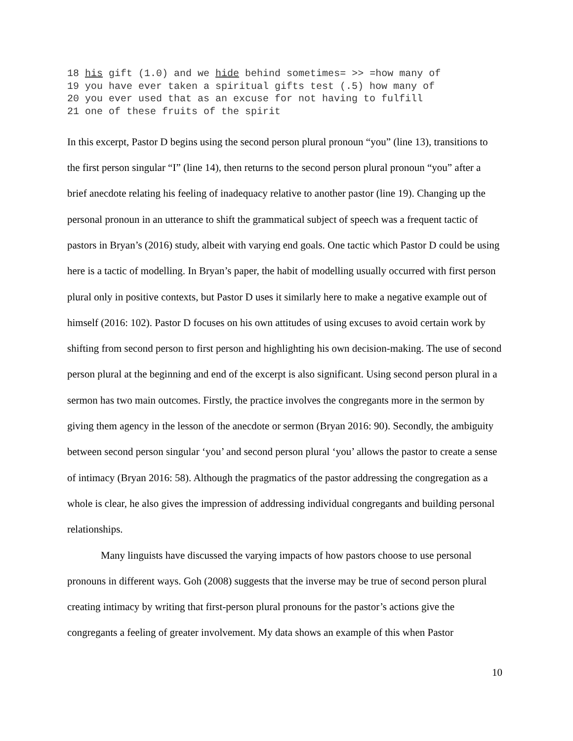18 his gift (1.0) and we hide behind sometimes= >> =how many of 19 you have ever taken a spiritual gifts test (.5) how many of 20 you ever used that as an excuse for not having to fulfill 21 one of these fruits of the spirit
In this excerpt, Pastor D begins using the second person plural pronoun “you” (line 13), transitions to the first person singular “I” (line 14), then returns to the second person plural pronoun “you” after a brief anecdote relating his feeling of inadequacy relative to another pastor (line 19). Changing up the personal pronoun in an utterance to shift the grammatical subject of speech was a frequent tactic of pastors in Bryan’s (2016) study, albeit with varying end goals. One tactic which Pastor D could be using here is a tactic of modelling. In Bryan’s paper, the habit of modelling usually occurred with first person plural only in positive contexts, but Pastor D uses it similarly here to make a negative example out of himself (2016: 102). Pastor D focuses on his own attitudes of using excuses to avoid certain work by shifting from second person to first person and highlighting his own decision-making. The use of second person plural at the beginning and end of the excerpt is also significant. Using second person plural in a sermon has two main outcomes. Firstly, the practice involves the congregants more in the sermon by giving them agency in the lesson of the anecdote or sermon (Bryan 2016: 90). Secondly, the ambiguity between second person singular ‘you’ and second person plural ‘you’ allows the pastor to create a sense of intimacy (Bryan 2016: 58). Although the pragmatics of the pastor addressing the congregation as a whole is clear, he also gives the impression of addressing individual congregants and building personal relationships.
Many linguists have discussed the varying impacts of how pastors choose to use personal pronouns in different ways. Goh (2008) suggests that the inverse may be true of second person plural creating intimacy by writing that first-person plural pronouns for the pastor’s actions give the congregants a feeling of greater involvement. My data shows an example of this when Pastor
10